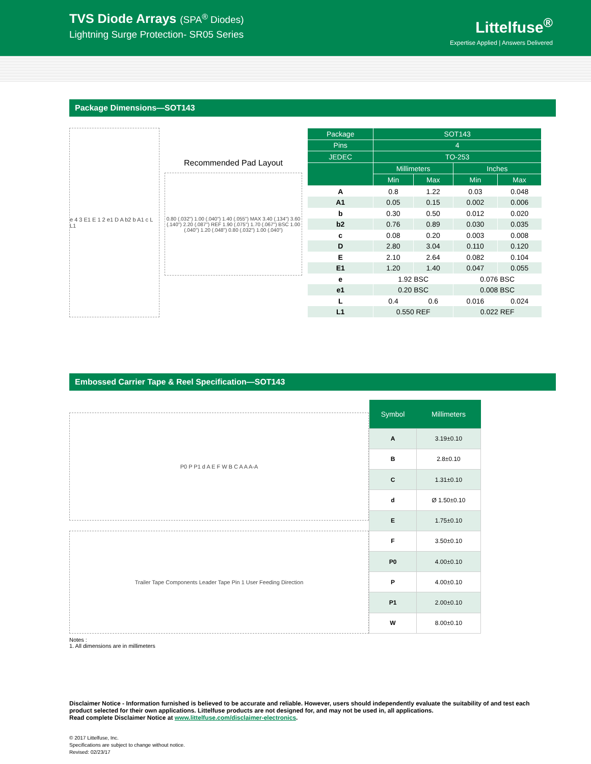TVS Diode Arrays (SPA<sup>®</sup> Diodes)
Lightning Surge Protection- SR05 Series
Littelfuse<sup>®</sup>
Expertise Applied | Answers Delivered
Package Dimensions—SOT143
e 4 3 E1 E 1 2 e1 D A b2 b A1 c L L1
Recommended Pad Layout
0.80 (.032") 1.00 (.040") 1.40 (.055") MAX 3.40 (.134") 3.60 (.140") 2.20 (.087") REF 1.90 (.075") 1.70 (.067") BSC 1.00 (.040") 1.20 (.048") 0.80 (.032") 1.00 (.040")
| Package | SOT143 | | | |
| --- | --- | --- | --- | --- |
| Pins | 4 | | | |
| JEDEC | TO-253 | | | |
| | Millimeters | | Inches | |
| | Min | Max | Min | Max |
| A | 0.8 | 1.22 | 0.03 | 0.048 |
| A1 | 0.05 | 0.15 | 0.002 | 0.006 |
| b | 0.30 | 0.50 | 0.012 | 0.020 |
| b2 | 0.76 | 0.89 | 0.030 | 0.035 |
| c | 0.08 | 0.20 | 0.003 | 0.008 |
| D | 2.80 | 3.04 | 0.110 | 0.120 |
| E | 2.10 | 2.64 | 0.082 | 0.104 |
| E1 | 1.20 | 1.40 | 0.047 | 0.055 |
| e | 1.92 BSC | | 0.076 BSC | |
| e1 | 0.20 BSC | | 0.008 BSC | |
| L | 0.4 | 0.6 | 0.016 | 0.024 |
| L1 | 0.550 REF | | 0.022 REF | |
Embossed Carrier Tape & Reel Specification—SOT143
P0 P P1 d A E F W B C A A A-A
Trailer Tape Components Leader Tape Pin 1 User Feeding Direction
| Symbol | Millimeters |
| --- | --- |
| A | 3.19±0.10 |
| B | 2.8±0.10 |
| C | 1.31±0.10 |
| d | Ø 1.50±0.10 |
| E | 1.75±0.10 |
| F | 3.50±0.10 |
| P0 | 4.00±0.10 |
| P | 4.00±0.10 |
| P1 | 2.00±0.10 |
| W | 8.00±0.10 |
Notes :
1. All dimensions are in millimeters
Disclaimer Notice - Information furnished is believed to be accurate and reliable. However, users should independently evaluate the suitability of and test each product selected for their own applications. Littelfuse products are not designed for, and may not be used in, all applications.
Read complete Disclaimer Notice at www.littelfuse.com/disclaimer-electronics.
© 2017 Littelfuse, Inc.
Specifications are subject to change without notice.
Revised: 02/23/17